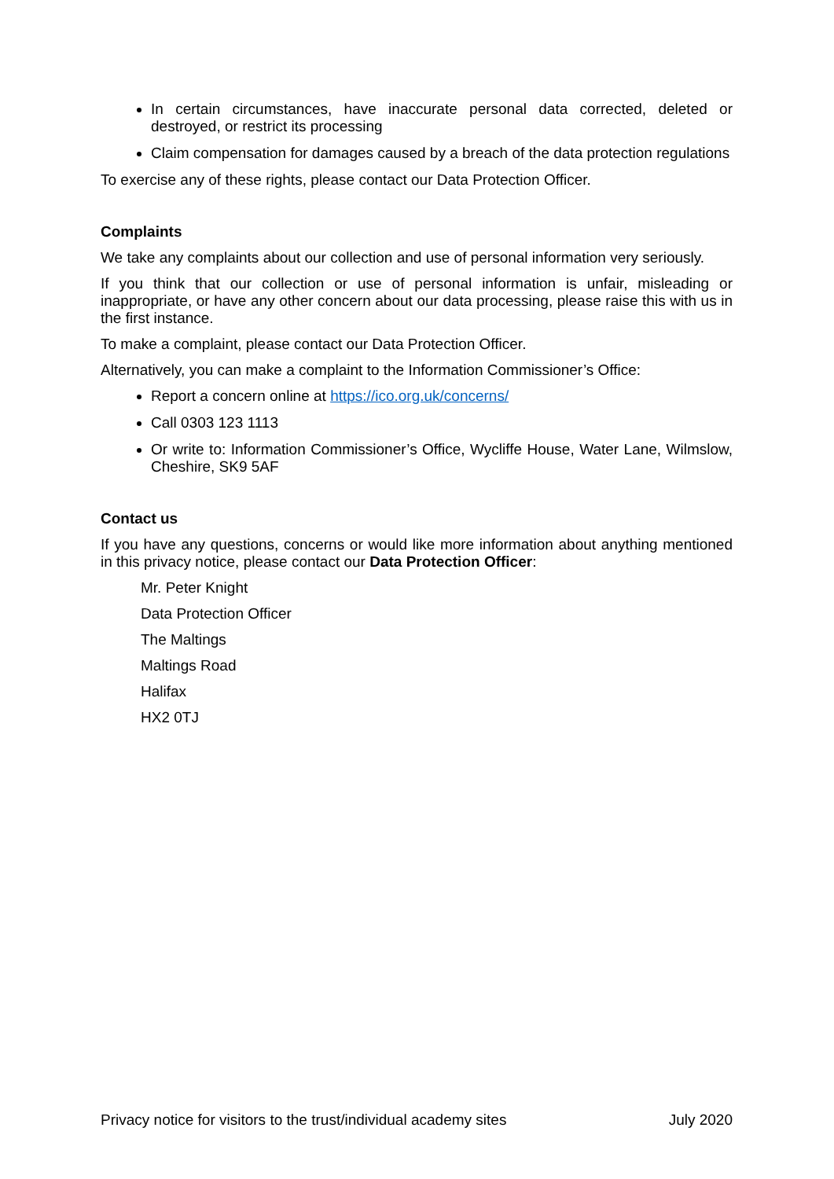In certain circumstances, have inaccurate personal data corrected, deleted or destroyed, or restrict its processing
Claim compensation for damages caused by a breach of the data protection regulations
To exercise any of these rights, please contact our Data Protection Officer.
Complaints
We take any complaints about our collection and use of personal information very seriously.
If you think that our collection or use of personal information is unfair, misleading or inappropriate, or have any other concern about our data processing, please raise this with us in the first instance.
To make a complaint, please contact our Data Protection Officer.
Alternatively, you can make a complaint to the Information Commissioner’s Office:
Report a concern online at https://ico.org.uk/concerns/
Call 0303 123 1113
Or write to: Information Commissioner’s Office, Wycliffe House, Water Lane, Wilmslow, Cheshire, SK9 5AF
Contact us
If you have any questions, concerns or would like more information about anything mentioned in this privacy notice, please contact our Data Protection Officer:
Mr. Peter Knight
Data Protection Officer
The Maltings
Maltings Road
Halifax
HX2 0TJ
Privacy notice for visitors to the trust/individual academy sites July 2020